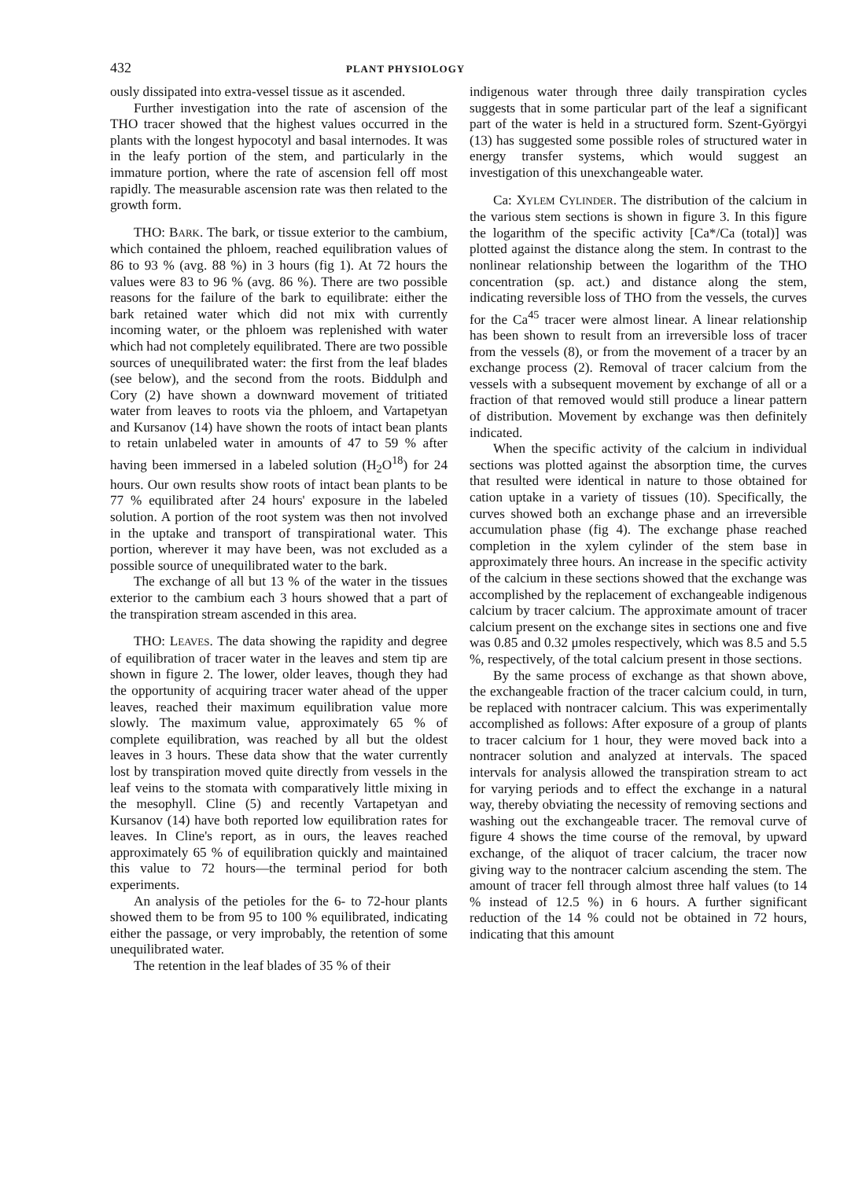432 PLANT PHYSIOLOGY
ously dissipated into extra-vessel tissue as it ascended.
Further investigation into the rate of ascension of the THO tracer showed that the highest values occurred in the plants with the longest hypocotyl and basal internodes. It was in the leafy portion of the stem, and particularly in the immature portion, where the rate of ascension fell off most rapidly. The measurable ascension rate was then related to the growth form.
THO: BARK. The bark, or tissue exterior to the cambium, which contained the phloem, reached equilibration values of 86 to 93 % (avg. 88 %) in 3 hours (fig 1). At 72 hours the values were 83 to 96 % (avg. 86 %). There are two possible reasons for the failure of the bark to equilibrate: either the bark retained water which did not mix with currently incoming water, or the phloem was replenished with water which had not completely equilibrated. There are two possible sources of unequilibrated water: the first from the leaf blades (see below), and the second from the roots. Biddulph and Cory (2) have shown a downward movement of tritiated water from leaves to roots via the phloem, and Vartapetyan and Kursanov (14) have shown the roots of intact bean plants to retain unlabeled water in amounts of 47 to 59 % after having been immersed in a labeled solution (H<sub>2</sub>O<sup>18</sup>) for 24 hours. Our own results show roots of intact bean plants to be 77 % equilibrated after 24 hours' exposure in the labeled solution. A portion of the root system was then not involved in the uptake and transport of transpirational water. This portion, wherever it may have been, was not excluded as a possible source of unequilibrated water to the bark.
The exchange of all but 13 % of the water in the tissues exterior to the cambium each 3 hours showed that a part of the transpiration stream ascended in this area.
THO: LEAVES. The data showing the rapidity and degree of equilibration of tracer water in the leaves and stem tip are shown in figure 2. The lower, older leaves, though they had the opportunity of acquiring tracer water ahead of the upper leaves, reached their maximum equilibration value more slowly. The maximum value, approximately 65 % of complete equilibration, was reached by all but the oldest leaves in 3 hours. These data show that the water currently lost by transpiration moved quite directly from vessels in the leaf veins to the stomata with comparatively little mixing in the mesophyll. Cline (5) and recently Vartapetyan and Kursanov (14) have both reported low equilibration rates for leaves. In Cline's report, as in ours, the leaves reached approximately 65 % of equilibration quickly and maintained this value to 72 hours—the terminal period for both experiments.
An analysis of the petioles for the 6- to 72-hour plants showed them to be from 95 to 100 % equilibrated, indicating either the passage, or very improbably, the retention of some unequilibrated water.
The retention in the leaf blades of 35 % of their
indigenous water through three daily transpiration cycles suggests that in some particular part of the leaf a significant part of the water is held in a structured form. Szent-Györgyi (13) has suggested some possible roles of structured water in energy transfer systems, which would suggest an investigation of this unexchangeable water.
Ca: XYLEM CYLINDER. The distribution of the calcium in the various stem sections is shown in figure 3. In this figure the logarithm of the specific activity [Ca*/Ca (total)] was plotted against the distance along the stem. In contrast to the nonlinear relationship between the logarithm of the THO concentration (sp. act.) and distance along the stem, indicating reversible loss of THO from the vessels, the curves for the Ca<sup>45</sup> tracer were almost linear. A linear relationship has been shown to result from an irreversible loss of tracer from the vessels (8), or from the movement of a tracer by an exchange process (2). Removal of tracer calcium from the vessels with a subsequent movement by exchange of all or a fraction of that removed would still produce a linear pattern of distribution. Movement by exchange was then definitely indicated.
When the specific activity of the calcium in individual sections was plotted against the absorption time, the curves that resulted were identical in nature to those obtained for cation uptake in a variety of tissues (10). Specifically, the curves showed both an exchange phase and an irreversible accumulation phase (fig 4). The exchange phase reached completion in the xylem cylinder of the stem base in approximately three hours. An increase in the specific activity of the calcium in these sections showed that the exchange was accomplished by the replacement of exchangeable indigenous calcium by tracer calcium. The approximate amount of tracer calcium present on the exchange sites in sections one and five was 0.85 and 0.32 μmoles respectively, which was 8.5 and 5.5 %, respectively, of the total calcium present in those sections.
By the same process of exchange as that shown above, the exchangeable fraction of the tracer calcium could, in turn, be replaced with nontracer calcium. This was experimentally accomplished as follows: After exposure of a group of plants to tracer calcium for 1 hour, they were moved back into a nontracer solution and analyzed at intervals. The spaced intervals for analysis allowed the transpiration stream to act for varying periods and to effect the exchange in a natural way, thereby obviating the necessity of removing sections and washing out the exchangeable tracer. The removal curve of figure 4 shows the time course of the removal, by upward exchange, of the aliquot of tracer calcium, the tracer now giving way to the nontracer calcium ascending the stem. The amount of tracer fell through almost three half values (to 14 % instead of 12.5 %) in 6 hours. A further significant reduction of the 14 % could not be obtained in 72 hours, indicating that this amount